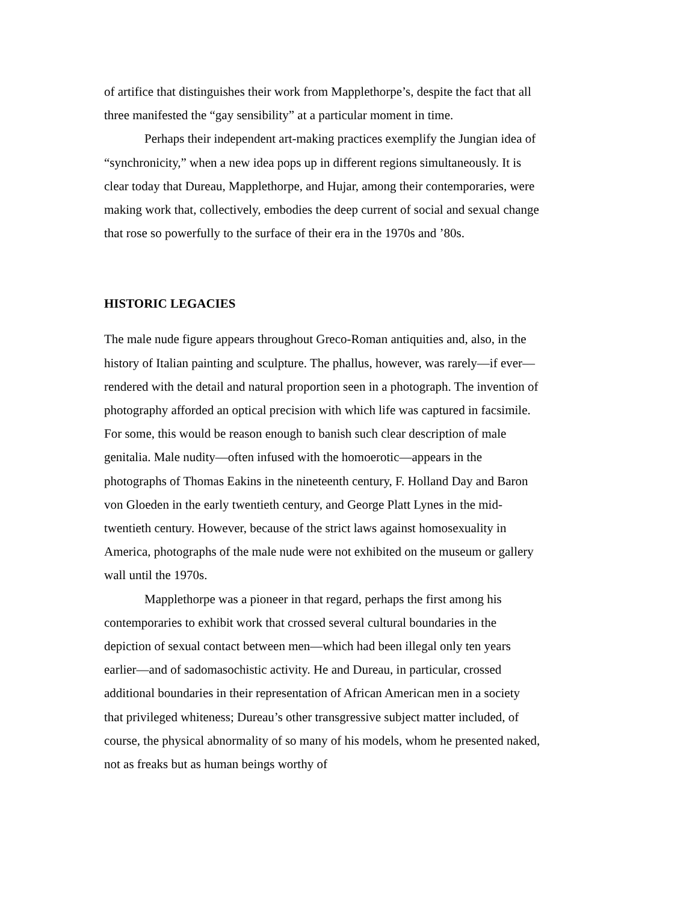of artifice that distinguishes their work from Mapplethorpe’s, despite the fact that all three manifested the “gay sensibility” at a particular moment in time.
Perhaps their independent art-making practices exemplify the Jungian idea of “synchronicity,” when a new idea pops up in different regions simultaneously. It is clear today that Dureau, Mapplethorpe, and Hujar, among their contemporaries, were making work that, collectively, embodies the deep current of social and sexual change that rose so powerfully to the surface of their era in the 1970s and ’80s.
HISTORIC LEGACIES
The male nude figure appears throughout Greco-Roman antiquities and, also, in the history of Italian painting and sculpture. The phallus, however, was rarely—if ever—rendered with the detail and natural proportion seen in a photograph. The invention of photography afforded an optical precision with which life was captured in facsimile. For some, this would be reason enough to banish such clear description of male genitalia. Male nudity—often infused with the homoerotic—appears in the photographs of Thomas Eakins in the nineteenth century, F. Holland Day and Baron von Gloeden in the early twentieth century, and George Platt Lynes in the mid-twentieth century. However, because of the strict laws against homosexuality in America, photographs of the male nude were not exhibited on the museum or gallery wall until the 1970s.
Mapplethorpe was a pioneer in that regard, perhaps the first among his contemporaries to exhibit work that crossed several cultural boundaries in the depiction of sexual contact between men—which had been illegal only ten years earlier—and of sadomasochistic activity. He and Dureau, in particular, crossed additional boundaries in their representation of African American men in a society that privileged whiteness; Dureau’s other transgressive subject matter included, of course, the physical abnormality of so many of his models, whom he presented naked, not as freaks but as human beings worthy of